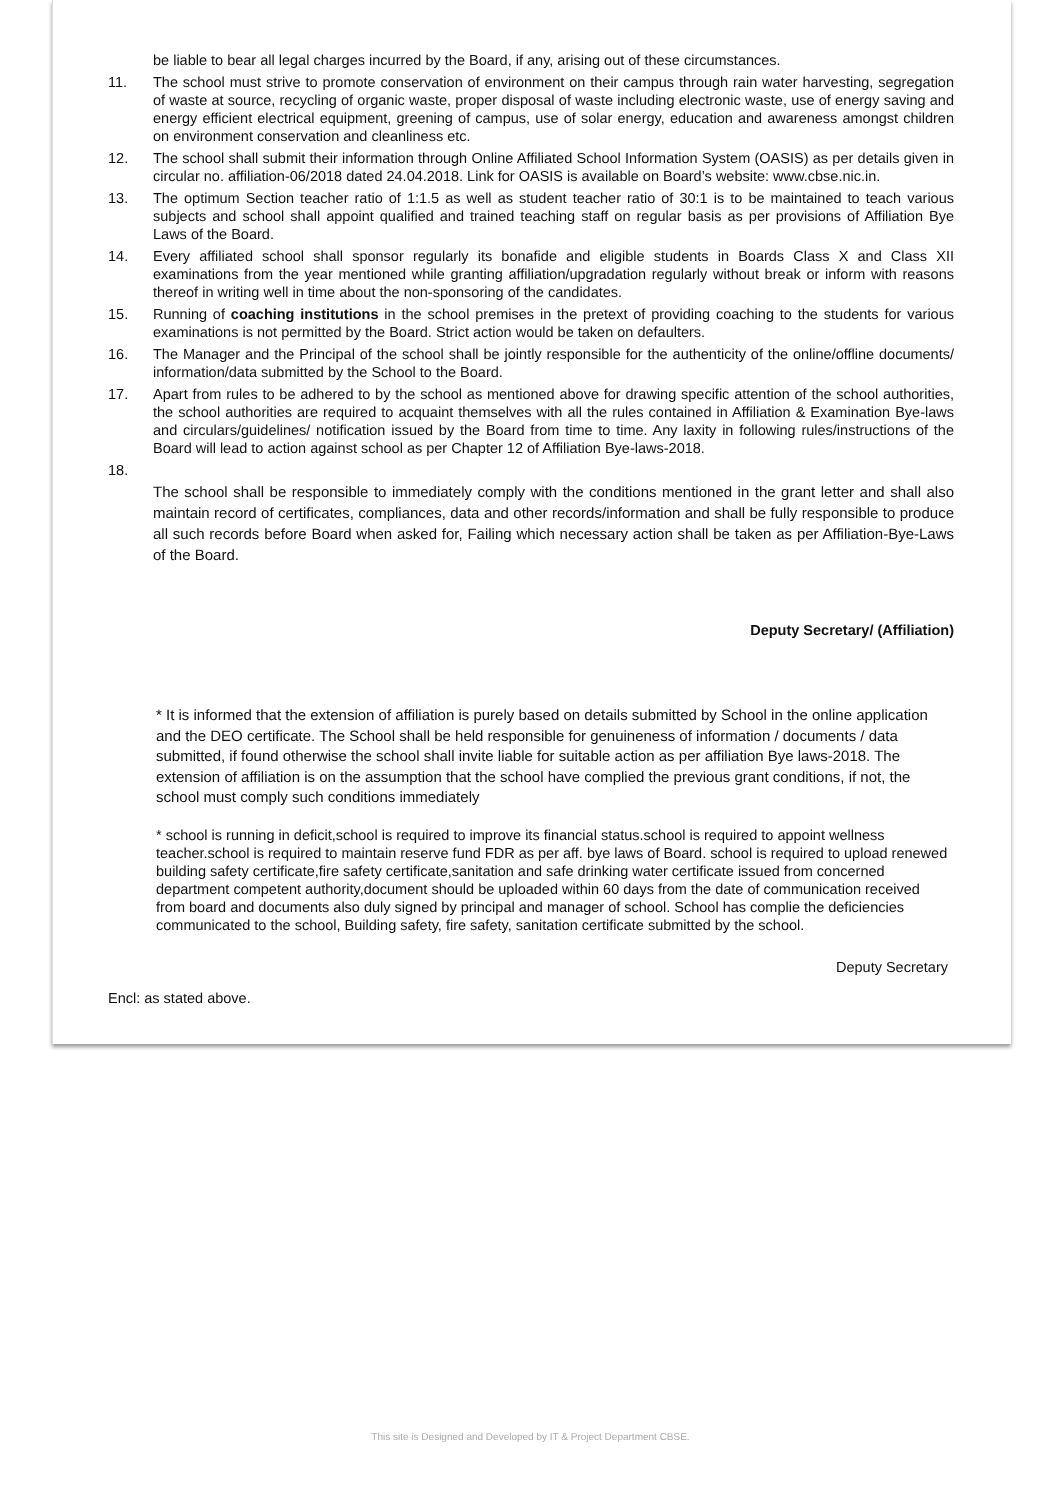be liable to bear all legal charges incurred by the Board, if any, arising out of these circumstances.
11. The school must strive to promote conservation of environment on their campus through rain water harvesting, segregation of waste at source, recycling of organic waste, proper disposal of waste including electronic waste, use of energy saving and energy efficient electrical equipment, greening of campus, use of solar energy, education and awareness amongst children on environment conservation and cleanliness etc.
12. The school shall submit their information through Online Affiliated School Information System (OASIS) as per details given in circular no. affiliation-06/2018 dated 24.04.2018. Link for OASIS is available on Board’s website: www.cbse.nic.in.
13. The optimum Section teacher ratio of 1:1.5 as well as student teacher ratio of 30:1 is to be maintained to teach various subjects and school shall appoint qualified and trained teaching staff on regular basis as per provisions of Affiliation Bye Laws of the Board.
14. Every affiliated school shall sponsor regularly its bonafide and eligible students in Boards Class X and Class XII examinations from the year mentioned while granting affiliation/upgradation regularly without break or inform with reasons thereof in writing well in time about the non-sponsoring of the candidates.
15. Running of coaching institutions in the school premises in the pretext of providing coaching to the students for various examinations is not permitted by the Board. Strict action would be taken on defaulters.
16. The Manager and the Principal of the school shall be jointly responsible for the authenticity of the online/offline documents/ information/data submitted by the School to the Board.
17. Apart from rules to be adhered to by the school as mentioned above for drawing specific attention of the school authorities, the school authorities are required to acquaint themselves with all the rules contained in Affiliation & Examination Bye-laws and circulars/guidelines/ notification issued by the Board from time to time. Any laxity in following rules/instructions of the Board will lead to action against school as per Chapter 12 of Affiliation Bye-laws-2018.
18.
The school shall be responsible to immediately comply with the conditions mentioned in the grant letter and shall also maintain record of certificates, compliances, data and other records/information and shall be fully responsible to produce all such records before Board when asked for, Failing which necessary action shall be taken as per Affiliation-Bye-Laws of the Board.
Deputy Secretary/ (Affiliation)
* It is informed that the extension of affiliation is purely based on details submitted by School in the online application and the DEO certificate. The School shall be held responsible for genuineness of information / documents / data submitted, if found otherwise the school shall invite liable for suitable action as per affiliation Bye laws-2018. The extension of affiliation is on the assumption that the school have complied the previous grant conditions, if not, the school must comply such conditions immediately
* school is running in deficit,school is required to improve its financial status.school is required to appoint wellness teacher.school is required to maintain reserve fund FDR as per aff. bye laws of Board. school is required to upload renewed building safety certificate,fire safety certificate,sanitation and safe drinking water certificate issued from concerned department competent authority,document should be uploaded within 60 days from the date of communication received from board and documents also duly signed by principal and manager of school. School has complie the deficiencies communicated to the school, Building safety, fire safety, sanitation certificate submitted by the school.
Deputy Secretary
Encl: as stated above.
This site is Designed and Developed by IT & Project Department CBSE.